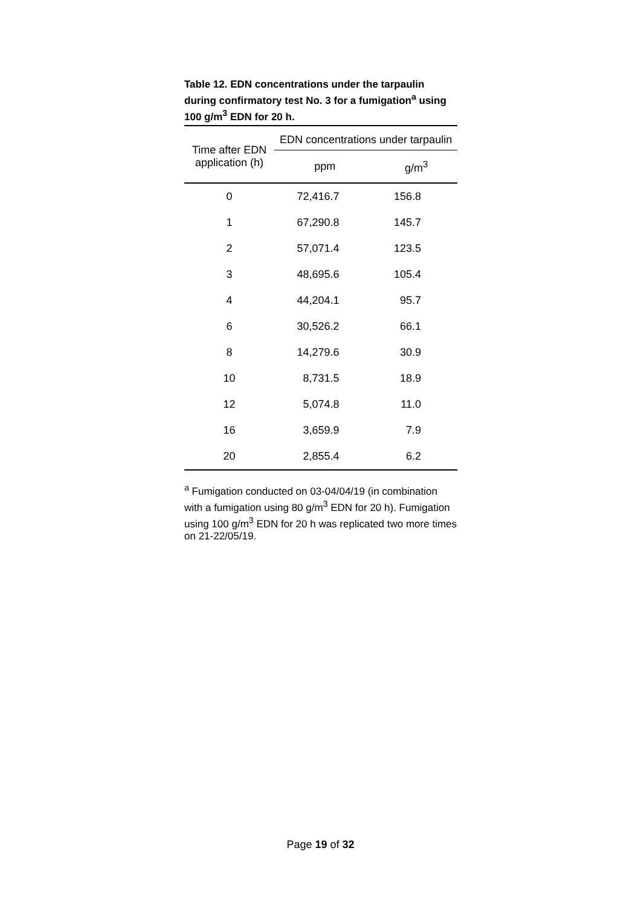Table 12. EDN concentrations under the tarpaulin during confirmatory test No. 3 for a fumigation<sup>a</sup> using 100 g/m<sup>3</sup> EDN for 20 h.
| Time after EDN application (h) | EDN concentrations under tarpaulin | |
| --- | --- | --- |
| | ppm | g/m<sup>3</sup> |
| 0 | 72,416.7 | 156.8 |
| 1 | 67,290.8 | 145.7 |
| 2 | 57,071.4 | 123.5 |
| 3 | 48,695.6 | 105.4 |
| 4 | 44,204.1 | 95.7 |
| 6 | 30,526.2 | 66.1 |
| 8 | 14,279.6 | 30.9 |
| 10 | 8,731.5 | 18.9 |
| 12 | 5,074.8 | 11.0 |
| 16 | 3,659.9 | 7.9 |
| 20 | 2,855.4 | 6.2 |
<sup>a</sup> Fumigation conducted on 03-04/04/19 (in combination with a fumigation using 80 g/m<sup>3</sup> EDN for 20 h). Fumigation using 100 g/m<sup>3</sup> EDN for 20 h was replicated two more times on 21-22/05/19.
Page 19 of 32